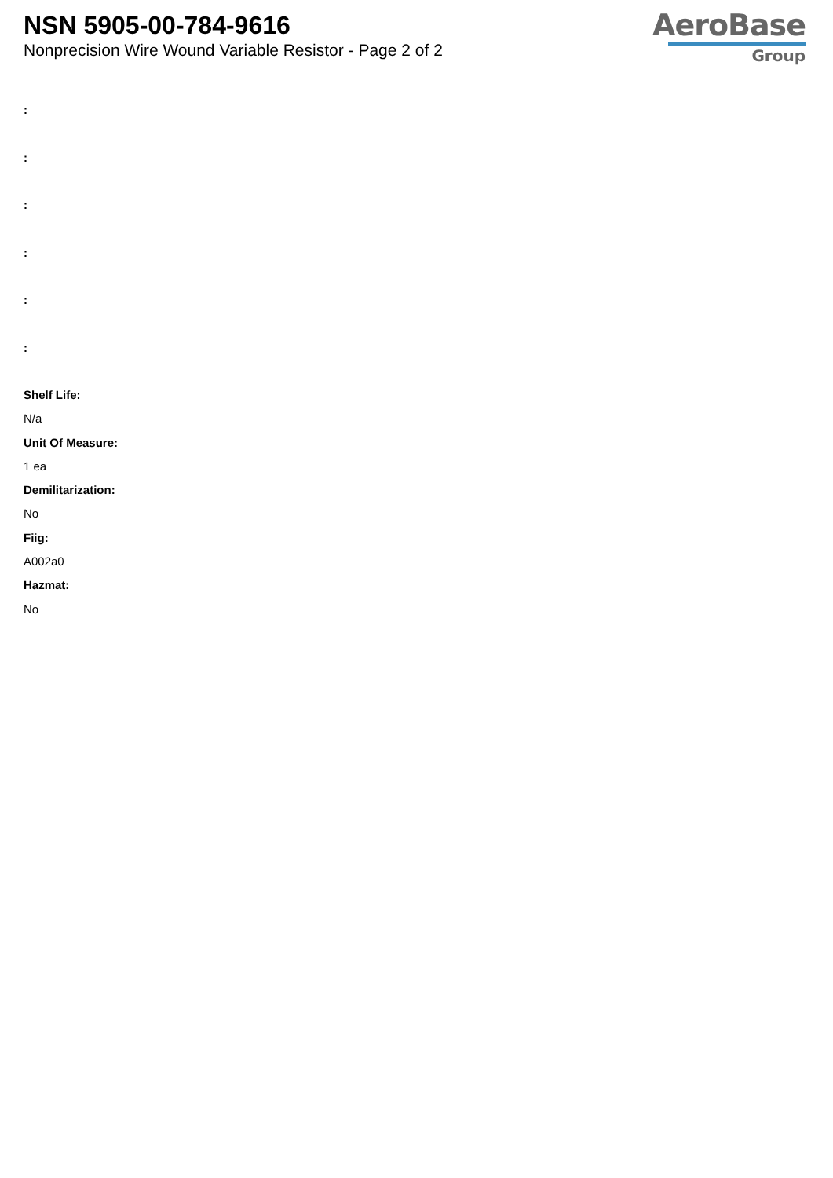NSN 5905-00-784-9616
Nonprecision Wire Wound Variable Resistor - Page 2 of 2
AeroBase
Group
:
:
:
:
:
:
Shelf Life:
N/a
Unit Of Measure:
1 ea
Demilitarization:
No
Fiig:
A002a0
Hazmat:
No